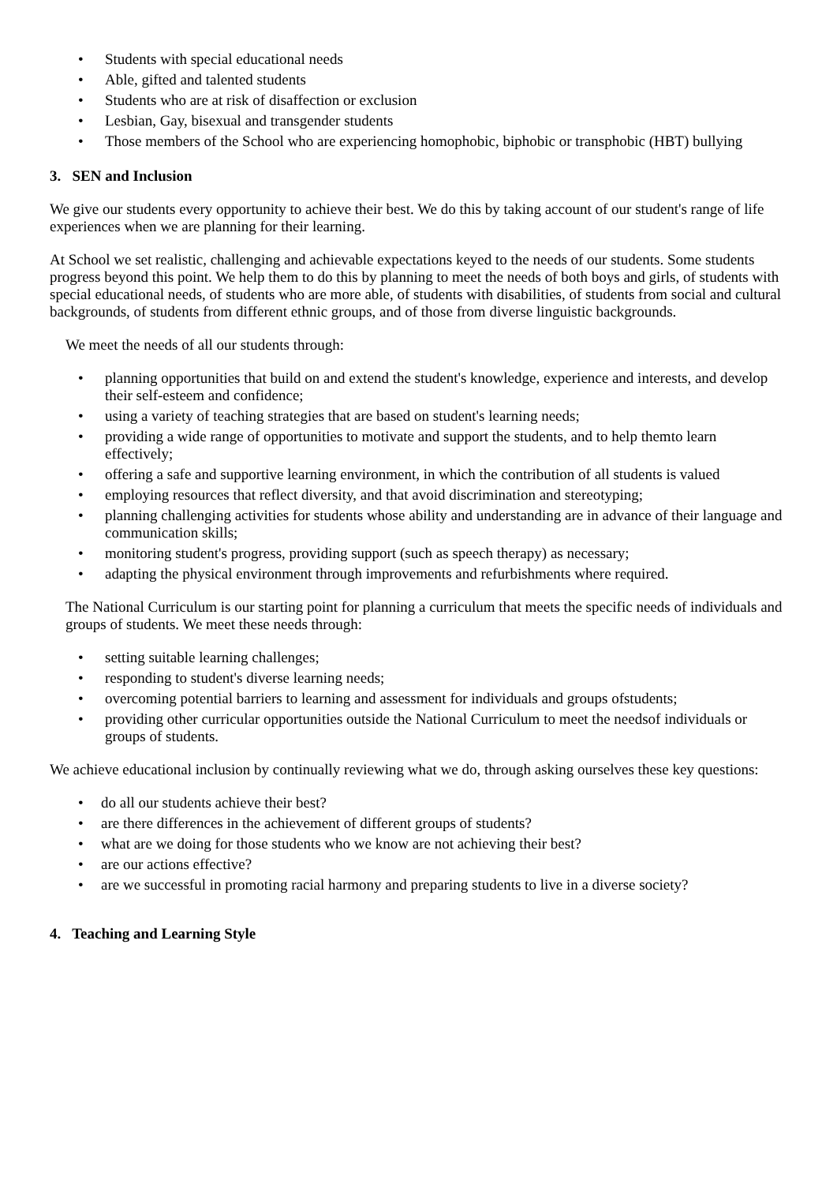• Students with special educational needs
• Able, gifted and talented students
• Students who are at risk of disaffection or exclusion
• Lesbian, Gay, bisexual and transgender students
• Those members of the School who are experiencing homophobic, biphobic or transphobic (HBT) bullying
3. SEN and Inclusion
We give our students every opportunity to achieve their best. We do this by taking account of our student's range of life experiences when we are planning for their learning.
At School we set realistic, challenging and achievable expectations keyed to the needs of our students. Some students progress beyond this point. We help them to do this by planning to meet the needs of both boys and girls, of students with special educational needs, of students who are more able, of students with disabilities, of students from social and cultural backgrounds, of students from different ethnic groups, and of those from diverse linguistic backgrounds.
We meet the needs of all our students through:
• planning opportunities that build on and extend the student's knowledge, experience and interests, and develop their self-esteem and confidence;
• using a variety of teaching strategies that are based on student's learning needs;
• providing a wide range of opportunities to motivate and support the students, and to help themto learn effectively;
• offering a safe and supportive learning environment, in which the contribution of all students is valued
• employing resources that reflect diversity, and that avoid discrimination and stereotyping;
• planning challenging activities for students whose ability and understanding are in advance of their language and communication skills;
• monitoring student's progress, providing support (such as speech therapy) as necessary;
• adapting the physical environment through improvements and refurbishments where required.
The National Curriculum is our starting point for planning a curriculum that meets the specific needs of individuals and groups of students. We meet these needs through:
• setting suitable learning challenges;
• responding to student's diverse learning needs;
• overcoming potential barriers to learning and assessment for individuals and groups ofstudents;
• providing other curricular opportunities outside the National Curriculum to meet the needsof individuals or groups of students.
We achieve educational inclusion by continually reviewing what we do, through asking ourselves these key questions:
• do all our students achieve their best?
• are there differences in the achievement of different groups of students?
• what are we doing for those students who we know are not achieving their best?
• are our actions effective?
• are we successful in promoting racial harmony and preparing students to live in a diverse society?
4. Teaching and Learning Style